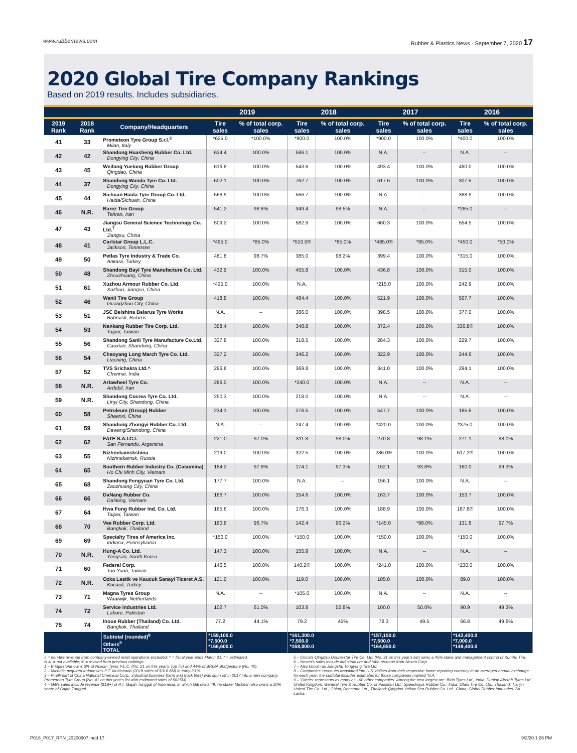www.rubbernews.com Rubber & Plastics News · September 7, 2020 17
2020 Global Tire Company Rankings
Based on 2019 results. Includes subsidiaries.
| | | | 2019 | | 2018 | | 2017 | | 2016 | |
| --- | --- | --- | --- | --- | --- | --- | --- | --- | --- | --- |
| 2019 Rank | 2018 Rank | Company/Headquarters | Tire sales | % of total corp. sales | Tire sales | % of total corp. sales | Tire sales | % of total corp. sales | Tire sales | % of total corp. sales |
| 41 | 33 | Prometeon Tyre Group S.r.l.<sup>3</sup> Milan, Italy | *625.0 | *100.0% | *900.0 | 100.0% | *900.0 | 100.0% | *400.0 | 100.0% |
| 42 | 42 | Shandong Huasheng Rubber Co. Ltd. Dongying City, China | 624.4 | 100.0% | 586.1 | 100.0% | N.A. | -- | N.A. | -- |
| 43 | 45 | Weifang Yuelong Rubber Group Qingdao, China | 616.8 | 100.0% | 543.6 | 100.0% | 493.4 | 100.0% | 480.0 | 100.0% |
| 44 | 37 | Shandong Wanda Tyre Co. Ltd. Dongying City, China | 602.1 | 100.0% | 762.7 | 100.0% | 617.6 | 100.0% | 307.5 | 100.0% |
| 45 | 44 | Sichuan Haida Tyre Group Co. Ltd. Haida/Sichuan, China | 566.9 | 100.0% | 566.7 | 100.0% | N.A. | -- | 388.9 | 100.0% |
| 46 | N.R. | Barez Tire Group Tehran, Iran | 541.2 | 98.6% | 349.4 | 98.5% | N.A. | -- | *265.0 | -- |
| 47 | 43 | Jiangsu General Science Technology Co. Ltd.<sup>7</sup> Jiangsu, China | 509.2 | 100.0% | 582.9 | 100.0% | 660.3 | 100.0% | 554.5 | 100.0% |
| 48 | 41 | Carlstar Group L.L.C. Jackson, Tennesee | *495.0 | *85.0% | *510.0® | *85.0% | *485.0® | *85.0% | *450.0 | *50.0% |
| 49 | 50 | Petlas Tyre Industry & Trade Co. Ankara, Turkey | 481.8 | 98.7% | 385.0 | 98.2% | 399.4 | 100.0% | *315.0 | 100.0% |
| 50 | 48 | Shandong Bayi Tyre Manufacture Co. Ltd. Zhouzhuang, China | 432.9 | 100.0% | 455.8 | 100.0% | 436.8 | 100.0% | 315.0 | 100.0% |
| 51 | 61 | Xuzhou Armour Rubber Co. Ltd. Xuzhou, Jiangsu, China | *425.0 | 100.0% | N.A. | | *215.0 | 100.0% | 242.9 | 100.0% |
| 52 | 46 | Wanli Tire Group Guangzhou City, China | 418.8 | 100.0% | 484.4 | 100.0% | 521.9 | 100.0% | 507.7 | 100.0% |
| 53 | 51 | JSC Belshina Belarus Tyre Works Bobruisk, Belarus | N.A. | -- | 386.0 | 100.0% | 398.5 | 100.0% | 377.0 | 100.0% |
| 54 | 53 | Nankang Rubber Tire Corp. Ltd. Taipei, Taiwan | 358.4 | 100.0% | 348.8 | 100.0% | 372.4 | 100.0% | 336.8® | 100.0% |
| 55 | 56 | Shandong Sanli Tyre Manufacture Co.Ltd. Caoxian, Shandong, China | 327.8 | 100.0% | 318.5 | 100.0% | 284.3 | 100.0% | 229.7 | 100.0% |
| 56 | 54 | Chaoyang Long March Tyre Co. Ltd. Liaoning, China | 327.2 | 100.0% | 346.2 | 100.0% | 322.9 | 100.0% | 244.6 | 100.0% |
| 57 | 52 | TVS Srichakra Ltd.^ Chennai, India | 296.6 | 100.0% | 369.8 | 100.0% | 341.0 | 100.0% | 294.1 | 100.0% |
| 58 | N.R. | Artawheel Tyre Co. Ardebil, Iran | 286.0 | 100.0% | *240.0 | 100.0% | N.A. | -- | N.A. | -- |
| 59 | N.R. | Shandong Cocrea Tyre Co. Ltd. Linyi City, Shandong, China | 250.3 | 100.0% | 218.0 | 100.0% | N.A. | -- | N.A. | -- |
| 60 | 58 | Petroleum (Group) Rubber Shaanxi, China | 234.1 | 100.0% | 276.5 | 100.0% | 547.7 | 100.0% | 185.6 | 100.0% |
| 61 | 59 | Shandong Zhongyi Rubber Co. Ltd. Dawang/Shandong, China | N.A. | -- | 247.4 | 100.0% | *420.0 | 100.0% | *375.0 | 100.0% |
| 62 | 62 | FATE S.A.I.C.I. San Fernando, Argentina | 221.0 | 97.0% | 311.8 | 98.0% | 270.8 | 98.1% | 271.1 | 98.0% |
| 63 | 55 | Nizhnekamskshina Nizhnekamsk, Russia | 219.0 | 100.0% | 322.5 | 100.0% | 286.0® | 100.0% | 617.2® | 100.0% |
| 64 | 65 | Southern Rubber Industry Co. (Casumina) Ho Chi Minh City, Vietnam | 184.2 | 97.8% | 174.1 | 97.3% | 152.1 | 93.8% | 160.0 | 99.3% |
| 65 | 68 | Shandong Fengyuan Tyre Co. Ltd. Zaozhuang City, China | 177.7 | 100.0% | N.A. | -- | 156.1 | 100.0% | N.A. | -- |
| 66 | 66 | DaNang Rubber Co. DaNang, Vietnam | 166.7 | 100.0% | 154.6 | 100.0% | 163.7 | 100.0% | 153.7 | 100.0% |
| 67 | 64 | Hwa Fong Rubber Ind. Co. Ltd. Taipei, Taiwan | 165.6 | 100.0% | 176.3 | 100.0% | 188.9 | 100.0% | 187.8® | 100.0% |
| 68 | 70 | Vee Rubber Corp. Ltd. Bangkok, Thailand | 160.8 | 96.7% | 142.4 | 96.2% | *145.0 | *98.0% | 131.8 | 97.7% |
| 69 | 69 | Specialty Tires of America Inc. Indiana, Pennsylvania | *150.0 | 100.0% | *150.0 | 100.0% | *150.0 | 100.0% | *150.0 | 100.0% |
| 70 | N.R. | Hung-A Co. Ltd. Yangsan, South Korea | 147.3 | 100.0% | 155.9 | 100.0% | N.A. | -- | N.A. | -- |
| 71 | 60 | Federal Corp. Tao Yuan, Taiwan | 146.5 | 100.0% | 140.2® | 100.0% | *241.0 | 100.0% | *230.0 | 100.0% |
| 72 | N.R. | Ozka Lastik ve Kaucuk Sanayi Ticaret A.S. Kocaeli, Turkey | 121.0 | 100.0% | 119.0 | 100.0% | 105.0 | 100.0% | 89.0 | 100.0% |
| 73 | 71 | Magna Tyres Group Waalwijk, Netherlands | N.A. | -- | *105.0 | 100.0% | N.A. | -- | N.A. | -- |
| 74 | 72 | Service Industries Ltd. Lahore, Pakistan | 102.7 | 61.0% | 103.8 | 52.8% | 100.0 | 50.0% | 90.9 | 49.3% |
| 75 | 74 | Inoue Rubber (Thailand) Co. Ltd. Bangkok, Thailand | 77.2 | 44.1% | 79.2 | 45% | 78.3 | 49.5 | 66.8 | 49.6% |
| | | Subtotal (rounded)<sup>8</sup> Others<sup>9</sup> TOTAL | *159,100.0 *7,500.0 *166,600.0 | | *161,300.0 *7,500.0 *168,800.0 | | *157,150.0 *7,500.0 *164,650.0 | | *142,400.0 *7,000.0 *149,400.0 | |
# = non-tire revenue from company-owned retail operations excluded; ^ = fiscal year ends March 31; * = estimated.
N.A. = not available; ® = revised from previous rankings
1 – Bridgestone owns 3% of Nokian Tyres P.L.C. (No. 21 on this year's Top 75) and 44% of BRISA Bridgestone (No. 40).
2 – Michelin acquired Indonesia's P.T. Multistrada (2018 sales of $316.8M) in early 2019.
3 – Pirelli part of China National Chemical Corp.; industrial business (farm and truck tires) was spun off in 2017 into a new company, Prometeon Tyre Group (No. 41 on this year's list with estimated sales of $625M).
4 – Giti's sales include revenue ($1B+) of P.T. Gajah Tunggal of Indonesia, in which Giti owns 49.7% stake; Michelin also owns a 10% share of Gajah Tunggal
5 – China's Qingdao Doublestar Tire Co. Ltd. (No. 31 on this year's list) owns a 45% stake and management control of Kumho Tire.
6 – Nexen's sales include industrial tire and tube revenue from Nexen Corp.
7 – Also known as Jiangshu Tongyong Tire Ltd.
8 – Companies' revenues translated into U.S. dollars from their respective home reporting currency at an averaged annual exchange for each year; the subtotal includes estimates for those companies marked 'N.A.'
9 – 'Others' represents as many as 100 other companies. Among the next largest are: Birla Tyres Ltd., India; Dunlop Aircraft Tyres Ltd., United Kingdom; General Tyre & Rubber Co. of Pakistan Ltd.; Speedways Rubber Co., India; Otani Tire Co. Ltd., Thailand; Tianjin United Tire Co. Ltd., China; Deestone Ltd., Thailand; Qingdao Yellow Sea Rubber Co. Ltd., China; Global Rubber Industries, Sri Lanka.
P016_P017_RPN_20200907.indd 17 9/2/20 1:26 PM